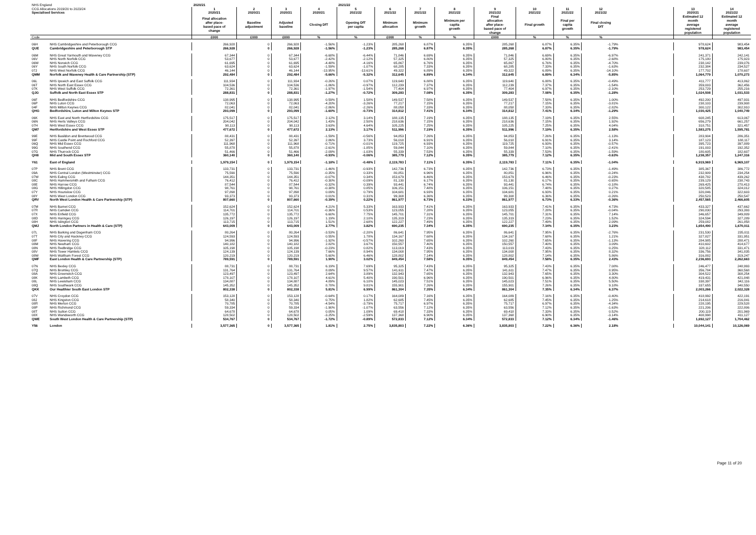| NHS England | | 2020/21 | | | | 2021/22 | | | | | | | | | | |
| CCG Allocations 2019/20 to 2023/24 | | 1 | 2 | 3 | 4 | 5 | 6 | 7 | 8 | 9 | 10 | 11 | 12 | | 13 | 14 |
| Specialised Services | | 2020/21 | 2020/21 | 2020/21 | 2020/21 | 2021/22 | 2021/22 | 2021/22 | 2021/22 | 2021/22 | 2021/22 | 2021/22 | 2021/22 | | 2020/21 | 2021/22 |
| | | Final allocation after place- based pace of change | Baseline adjustment | Adjusted baseline | Closing DfT | Opening DfT per capita | Minimum allocation | Minimum growth | Minimum per capita growth | Final allocation after place- based pace of change | Final growth | Final per capita growth | Final closing DfT | | Estimated 12 month average registered population | Estimated 12 month average registered population |
| Code | | £000 | £000 | £000 | % | % | £000 | % | % | £000 | % | % | % | | | |
| 06H | NHS Cambridgeshire and Peterborough CCG | 266,928 | 0 | 266,928 | -1.56% | -1.23% | 285,268 | 6.87% | 6.35% | 285,268 | 6.87% | 6.35% | -1.79% | | 978,624 | 983,454 |
| QUE | Cambridgeshire and Peterborough STP | 266,928 | 0 | 266,928 | -1.56% | -1.23% | 285,268 | 6.87% | 6.35% | 285,268 | 6.87% | 6.35% | -1.79% | | 978,624 | 983,454 |
| 06M | NHS Great Yarmouth and Waveney CCG | 67,344 | 0 | 67,344 | -6.68% | -6.44% | 71,846 | 6.69% | 6.35% | 71,846 | 6.69% | 6.35% | -6.97% | | 241,371 | 242,141 |
| 06V | NHS North Norfolk CCG | 53,677 | 0 | 53,677 | -2.42% | -2.12% | 57,325 | 6.80% | 6.35% | 57,325 | 6.80% | 6.35% | -2.68% | | 175,180 | 175,923 |
| 06W | NHS Norwich CCG | 61,695 | 0 | 61,695 | -4.48% | -4.16% | 65,867 | 6.76% | 6.35% | 65,867 | 6.76% | 6.35% | -4.70% | | 238,142 | 239,076 |
| 06Y | NHS South Norfolk CCG | 63,624 | 0 | 63,624 | -1.59% | -1.07% | 68,285 | 7.33% | 6.35% | 68,285 | 7.33% | 6.35% | -1.63% | | 232,384 | 234,527 |
| 07J | NHS West Norfolk CCG | 46,144 | 0 | 46,144 | -13.95% | -13.61% | 49,322 | 6.89% | 6.35% | 49,322 | 6.89% | 6.35% | -14.10% | | 177,702 | 178,607 |
| QMM | Norfolk and Waveney Health & Care Partnership (STP) | 292,484 | 0 | 292,484 | -5.66% | -5.32% | 312,645 | 6.89% | 6.34% | 312,645 | 6.89% | 6.34% | -5.85% | | 1,064,779 | 1,070,273 |
| 06L | NHS Ipswich and East Suffolk CCG | 111,934 | 0 | 111,934 | -0.26% | 0.07% | 119,640 | 6.88% | 6.35% | 119,640 | 6.88% | 6.35% | -0.49% | | 411,777 | 413,862 |
| 06T | NHS North East Essex CCG | 104,536 | 0 | 104,536 | -1.86% | -0.97% | 112,239 | 7.37% | 6.35% | 112,239 | 7.37% | 6.35% | -1.54% | | 359,003 | 362,456 |
| 07K | NHS West Suffolk CCG | 72,361 | 0 | 72,361 | -1.97% | -1.54% | 77,404 | 6.97% | 6.35% | 77,404 | 6.97% | 6.35% | -2.10% | | 253,729 | 255,216 |
| QJG | Suffolk and North East Essex STP | 288,831 | 0 | 288,831 | -1.27% | -0.72% | 309,283 | 7.08% | 6.35% | 309,283 | 7.08% | 6.35% | -1.28% | | 1,024,508 | 1,031,533 |
| 06F | NHS Bedfordshire CCG | 138,995 | 0 | 138,995 | 0.59% | 1.58% | 149,537 | 7.58% | 6.35% | 149,537 | 7.58% | 6.35% | 1.00% | | 492,200 | 497,931 |
| 06P | NHS Luton CCG | 72,063 | 0 | 72,063 | -4.20% | -3.26% | 77,217 | 7.15% | 6.35% | 77,217 | 7.15% | 6.35% | -3.81% | | 238,103 | 239,908 |
| 04F | NHS Milton Keynes CCG | 82,041 | 0 | 82,041 | -2.86% | -2.26% | 88,058 | 7.33% | 6.35% | 88,058 | 7.33% | 6.35% | -2.82% | | 300,122 | 302,910 |
| QHG | Bedfordshire, Luton and Milton Keynes STP | 293,099 | 0 | 293,099 | -1.60% | -0.73% | 314,812 | 7.41% | 6.34% | 314,812 | 7.41% | 6.34% | -1.29% | | 1,030,425 | 1,040,749 |
| 06K | NHS East and North Hertfordshire CCG | 175,517 | 0 | 175,517 | 2.12% | 3.14% | 188,135 | 7.19% | 6.35% | 188,135 | 7.19% | 6.35% | 2.55% | | 608,245 | 613,067 |
| 06N | NHS Herts Valleys CCG | 204,042 | 0 | 204,042 | 1.43% | 2.50% | 218,636 | 7.15% | 6.35% | 218,636 | 7.15% | 6.35% | 1.92% | | 656,279 | 661,257 |
| 07H | NHS West Essex CCG | 98,113 | 0 | 98,113 | 3.63% | 4.64% | 105,225 | 7.25% | 6.35% | 105,225 | 7.25% | 6.35% | 4.04% | | 318,751 | 321,457 |
| QM7 | Hertfordshire and West Essex STP | 477,672 | 0 | 477,672 | 2.13% | 3.17% | 511,996 | 7.19% | 6.35% | 511,996 | 7.19% | 6.35% | 2.58% | | 1,583,275 | 1,595,781 |
| 99E | NHS Basildon and Brentwood CCG | 88,431 | 0 | 88,431 | -1.59% | -0.56% | 94,853 | 7.26% | 6.35% | 94,853 | 7.26% | 6.35% | -1.13% | | 283,904 | 286,351 |
| 99F | NHS Castle Point and Rochford CCG | 52,397 | 0 | 52,397 | 2.86% | 3.73% | 56,018 | 6.91% | 6.35% | 56,018 | 6.91% | 6.35% | 3.14% | | 187,123 | 188,117 |
| 06Q | NHS Mid Essex CCG | 111,968 | 0 | 111,968 | -0.71% | -0.01% | 119,725 | 6.93% | 6.35% | 119,725 | 6.93% | 6.35% | -0.57% | | 395,723 | 397,889 |
| 99G | NHS Southend CCG | 55,878 | 0 | 55,878 | -2.61% | -1.85% | 59,844 | 7.10% | 6.35% | 59,844 | 7.10% | 6.35% | -2.41% | | 191,003 | 192,352 |
| 07G | NHS Thurrock CCG | 51,466 | 0 | 51,466 | -2.09% | -1.03% | 55,339 | 7.53% | 6.35% | 55,339 | 7.53% | 6.35% | -1.59% | | 180,605 | 182,607 |
| QH8 | Mid and South Essex STP | 360,140 | 0 | 360,140 | -0.93% | -0.06% | 385,779 | 7.12% | 6.35% | 385,779 | 7.12% | 6.35% | -0.63% | | 1,238,357 | 1,247,316 |
| Y61 | East of England | 1,979,154 | 0 | 1,979,154 | -1.18% | -0.48% | 2,119,783 | 7.11% | 6.35% | 2,119,783 | 7.11% | 6.35% | -1.04% | | 6,919,969 | 6,969,107 |
| 07P | NHS Brent CCG | 133,731 | 0 | 133,731 | -1.46% | -0.93% | 142,736 | 6.73% | 6.35% | 142,736 | 6.73% | 6.35% | -1.49% | | 385,367 | 386,772 |
| 09A | NHS Central London (Westminster) CCG | 75,590 | 0 | 75,590 | -0.35% | 0.33% | 80,851 | 6.96% | 6.35% | 80,851 | 6.96% | 6.35% | -0.24% | | 232,909 | 234,254 |
| 07W | NHS Ealing CCG | 144,351 | 0 | 144,351 | -0.07% | 0.34% | 153,679 | 6.46% | 6.35% | 153,679 | 6.46% | 6.35% | -0.23% | | 438,782 | 439,262 |
| 08C | NHS Hammersmith and Fulham CCG | 76,412 | 0 | 76,412 | -0.30% | -0.09% | 81,130 | 6.17% | 6.35% | 81,130 | 6.17% | 6.35% | -0.65% | | 239,129 | 238,743 |
| 08E | NHS Harrow CCG | 87,544 | 0 | 87,544 | -0.32% | 0.39% | 93,441 | 6.74% | 6.35% | 93,441 | 6.74% | 6.35% | -0.18% | | 269,425 | 270,413 |
| 08G | NHS Hillingdon CCG | 98,761 | 0 | 98,761 | -0.38% | 0.85% | 106,151 | 7.48% | 6.35% | 106,151 | 7.48% | 6.35% | 0.27% | | 320,585 | 324,012 |
| 07Y | NHS Hounslow CCG | 97,898 | 0 | 97,898 | 0.09% | 0.79% | 104,681 | 6.93% | 6.35% | 104,681 | 6.93% | 6.35% | 0.21% | | 320,846 | 322,603 |
| 08Y | NHS West London CCG | 93,373 | 0 | 93,373 | 0.01% | 0.31% | 99,308 | 6.36% | 6.35% | 99,308 | 6.36% | 6.35% | -0.26% | | 250,523 | 250,547 |
| QRV | North West London Health & Care Partnership (STP) | 807,660 | 0 | 807,660 | -0.39% | 0.22% | 861,977 | 6.73% | 6.33% | 861,977 | 6.73% | 6.33% | -0.36% | | 2,457,565 | 2,466,605 |
| 07M | NHS Barnet CCG | 152,624 | 0 | 152,624 | 4.21% | 5.33% | 163,933 | 7.41% | 6.35% | 163,933 | 7.41% | 6.35% | 4.73% | | 433,327 | 437,662 |
| 07R | NHS Camden CCG | 114,701 | 0 | 114,701 | -0.36% | 0.53% | 123,055 | 7.28% | 6.35% | 123,055 | 7.28% | 6.35% | -0.04% | | 290,830 | 293,393 |
| 07X | NHS Enfield CCG | 135,772 | 0 | 135,772 | 6.60% | 7.75% | 145,701 | 7.31% | 6.35% | 145,701 | 7.31% | 6.35% | 7.14% | | 346,657 | 349,809 |
| 08D | NHS Haringey CCG | 126,197 | 0 | 126,197 | 1.19% | 2.10% | 135,319 | 7.23% | 6.35% | 135,319 | 7.23% | 6.35% | 1.52% | | 324,594 | 327,289 |
| 08H | NHS Islington CCG | 113,715 | 0 | 113,715 | 1.51% | 2.68% | 122,227 | 7.49% | 6.35% | 122,227 | 7.49% | 6.35% | 2.09% | | 259,082 | 261,858 |
| QMJ | North London Partners in Health & Care (STP) | 643,009 | 0 | 643,009 | 2.77% | 3.82% | 690,235 | 7.34% | 6.35% | 690,235 | 7.34% | 6.35% | 3.23% | | 1,654,490 | 1,670,011 |
| 07L | NHS Barking and Dagenham CCG | 80,264 | 0 | 80,264 | -3.53% | -2.20% | 86,641 | 7.95% | 6.35% | 86,641 | 7.95% | 6.35% | -2.76% | | 231,530 | 235,011 |
| 07T | NHS City and Hackney CCG | 124,593 | 0 | 124,593 | 0.55% | 1.78% | 134,167 | 7.68% | 6.35% | 134,167 | 7.68% | 6.35% | 1.21% | | 327,827 | 331,951 |
| 08F | NHS Havering CCG | 94,996 | 0 | 94,996 | -1.92% | -0.57% | 102,260 | 7.65% | 6.35% | 102,260 | 7.65% | 6.35% | -1.13% | | 284,985 | 288,471 |
| 08M | NHS Newham CCG | 140,182 | 0 | 140,182 | 2.82% | 3.67% | 150,557 | 7.40% | 6.35% | 150,557 | 7.40% | 6.35% | 3.09% | | 410,602 | 414,677 |
| 08N | NHS Redbridge CCG | 105,198 | 0 | 105,198 | -0.23% | 0.82% | 113,019 | 7.43% | 6.35% | 113,019 | 7.43% | 6.35% | 0.25% | | 328,112 | 331,471 |
| 08V | NHS Tower Hamlets CCG | 124,139 | 0 | 124,139 | 7.66% | 8.94% | 134,008 | 7.95% | 6.35% | 134,008 | 7.95% | 6.35% | 8.32% | | 336,756 | 341,835 |
| 08W | NHS Waltham Forest CCG | 120,219 | 0 | 120,219 | 5.60% | 6.46% | 128,802 | 7.14% | 6.35% | 128,802 | 7.14% | 6.35% | 5.86% | | 316,882 | 319,247 |
| QMF | East London Health & Care Partnership (STP) | 789,591 | 0 | 789,591 | 1.90% | 3.02% | 849,454 | 7.58% | 6.35% | 849,454 | 7.58% | 6.35% | 2.43% | | 2,236,693 | 2,262,663 |
| 07N | NHS Bexley CCG | 88,731 | 0 | 88,731 | 6.19% | 7.69% | 95,325 | 7.43% | 6.35% | 95,325 | 7.43% | 6.35% | 7.08% | | 246,477 | 248,993 |
| 07Q | NHS Bromley CCG | 131,764 | 0 | 131,764 | 8.09% | 9.57% | 141,611 | 7.47% | 6.35% | 141,611 | 7.47% | 6.35% | 8.95% | | 356,784 | 360,568 |
| 08A | NHS Greenwich CCG | 123,497 | 0 | 123,497 | 2.64% | 3.89% | 132,943 | 7.65% | 6.35% | 132,943 | 7.65% | 6.35% | 3.30% | | 304,522 | 308,254 |
| 08K | NHS Lambeth CCG | 178,107 | 0 | 178,107 | 4.61% | 5.40% | 190,501 | 6.96% | 6.35% | 190,501 | 6.96% | 6.35% | 4.80% | | 419,431 | 421,848 |
| 08L | NHS Lewisham CCG | 134,887 | 0 | 134,887 | 4.89% | 6.10% | 145,023 | 7.51% | 6.35% | 145,023 | 7.51% | 6.35% | 5.50% | | 338,397 | 342,116 |
| 08Q | NHS Southwark CCG | 145,352 | 0 | 145,352 | 8.78% | 9.81% | 155,901 | 7.26% | 6.35% | 155,901 | 7.26% | 6.35% | 9.18% | | 337,655 | 340,550 |
| QKK | Our Healthier South East London STP | 802,338 | 0 | 802,338 | 5.81% | 6.99% | 861,304 | 7.35% | 6.34% | 861,304 | 7.35% | 6.34% | 6.37% | | 2,003,266 | 2,022,328 |
| 07V | NHS Croydon CCG | 153,128 | 0 | 153,128 | -0.64% | 0.17% | 164,089 | 7.16% | 6.35% | 164,089 | 7.16% | 6.35% | -0.40% | | 418,992 | 422,191 |
| 08J | NHS Kingston CCG | 58,340 | 0 | 58,340 | 0.75% | 1.82% | 62,685 | 7.45% | 6.35% | 62,685 | 7.45% | 6.35% | 1.25% | | 214,618 | 216,841 |
| 08R | NHS Merton CCG | 70,785 | 0 | 70,785 | -4.54% | -3.79% | 75,717 | 6.97% | 6.35% | 75,717 | 6.97% | 6.35% | -4.34% | | 228,195 | 229,528 |
| 08P | NHS Richmond CCG | 59,334 | 0 | 59,334 | -1.90% | -1.07% | 63,556 | 7.12% | 6.35% | 63,556 | 7.12% | 6.35% | -1.63% | | 221,206 | 222,806 |
| 08T | NHS Sutton CCG | 64,678 | 0 | 64,678 | 0.05% | 1.09% | 69,418 | 7.33% | 6.35% | 69,418 | 7.33% | 6.35% | 0.52% | | 200,119 | 201,969 |
| 08X | NHS Wandsworth CCG | 128,502 | 0 | 128,502 | -3.25% | -2.59% | 137,368 | 6.90% | 6.35% | 137,368 | 6.90% | 6.35% | -3.14% | | 408,998 | 411,127 |
| QWE | South West London Health & Care Partnership (STP) | 534,767 | 0 | 534,767 | -1.72% | -0.89% | 572,833 | 7.12% | 6.34% | 572,833 | 7.12% | 6.34% | -1.46% | | 1,692,127 | 1,704,462 |
| Y56 | London | 3,577,365 | 0 | 3,577,365 | 1.81% | 2.75% | 3,835,803 | 7.22% | 6.36% | 3,835,803 | 7.22% | 6.36% | 2.18% | | 10,044,141 | 10,126,069 |
Page 11 of 20